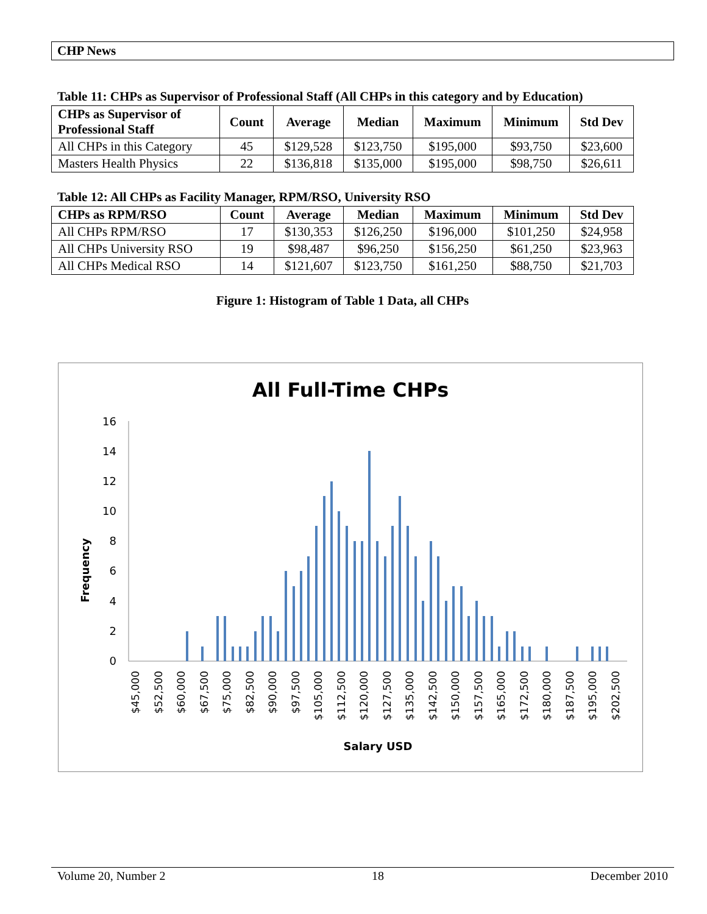CHP News
Table 11: CHPs as Supervisor of Professional Staff (All CHPs in this category and by Education)
| CHPs as Supervisor of Professional Staff | Count | Average | Median | Maximum | Minimum | Std Dev |
| --- | --- | --- | --- | --- | --- | --- |
| All CHPs in this Category | 45 | $129,528 | $123,750 | $195,000 | $93,750 | $23,600 |
| Masters Health Physics | 22 | $136,818 | $135,000 | $195,000 | $98,750 | $26,611 |
Table 12: All CHPs as Facility Manager, RPM/RSO, University RSO
| CHPs as RPM/RSO | Count | Average | Median | Maximum | Minimum | Std Dev |
| --- | --- | --- | --- | --- | --- | --- |
| All CHPs RPM/RSO | 17 | $130,353 | $126,250 | $196,000 | $101,250 | $24,958 |
| All CHPs University RSO | 19 | $98,487 | $96,250 | $156,250 | $61,250 | $23,963 |
| All CHPs Medical RSO | 14 | $121,607 | $123,750 | $161,250 | $88,750 | $21,703 |
Figure 1: Histogram of Table 1 Data, all CHPs
All Full-Time CHPs
Frequency
0
2
4
6
8
10
12
14
16
$45,000
$52,500
$60,000
$67,500
$75,000
$82,500
$90,000
$97,500
$105,000
$112,500
$120,000
$127,500
$135,000
$142,500
$150,000
$157,500
$165,000
$172,500
$180,000
$187,500
$195,000
$202,500
Salary USD
Volume 20, Number 2 18 December 2010